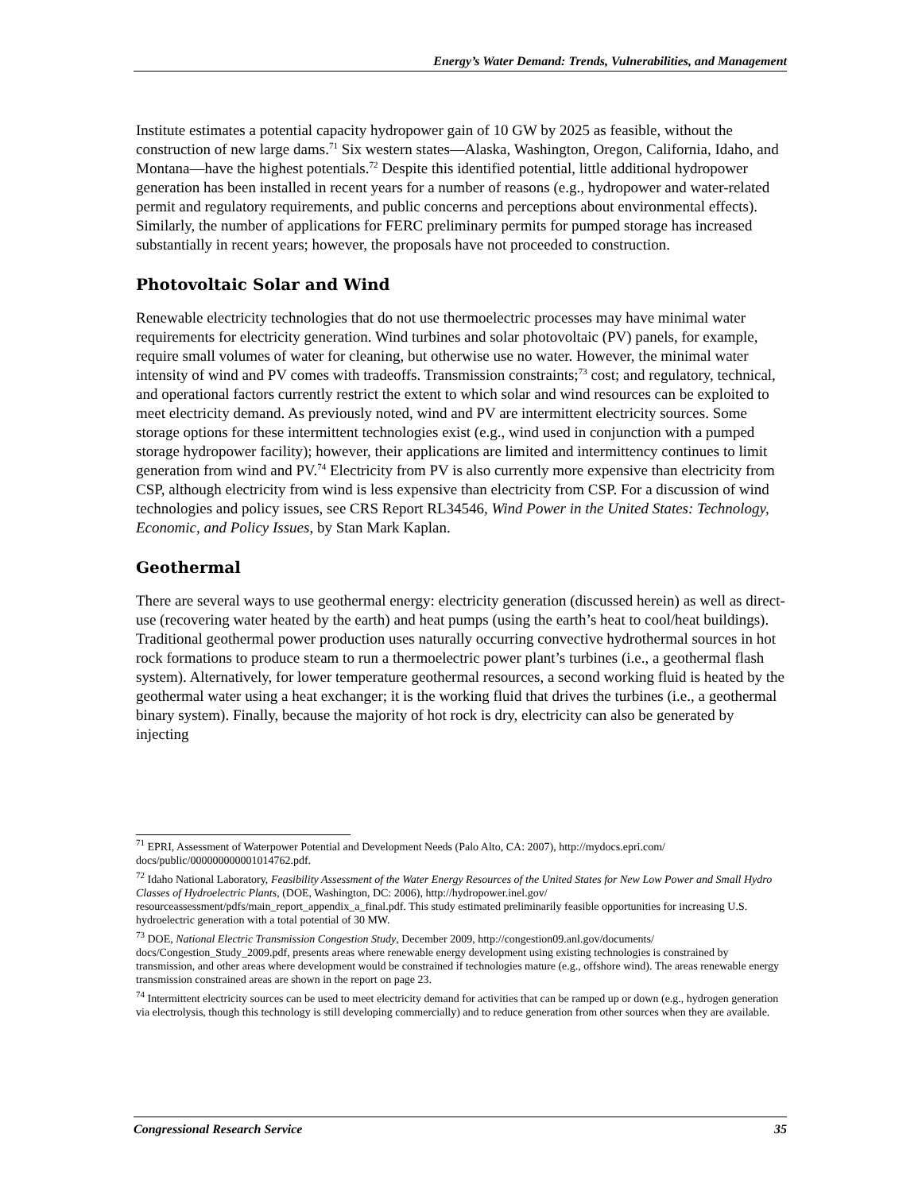Energy’s Water Demand: Trends, Vulnerabilities, and Management
Institute estimates a potential capacity hydropower gain of 10 GW by 2025 as feasible, without the construction of new large dams.<sup>71</sup> Six western states—Alaska, Washington, Oregon, California, Idaho, and Montana—have the highest potentials.<sup>72</sup> Despite this identified potential, little additional hydropower generation has been installed in recent years for a number of reasons (e.g., hydropower and water-related permit and regulatory requirements, and public concerns and perceptions about environmental effects). Similarly, the number of applications for FERC preliminary permits for pumped storage has increased substantially in recent years; however, the proposals have not proceeded to construction.
Photovoltaic Solar and Wind
Renewable electricity technologies that do not use thermoelectric processes may have minimal water requirements for electricity generation. Wind turbines and solar photovoltaic (PV) panels, for example, require small volumes of water for cleaning, but otherwise use no water. However, the minimal water intensity of wind and PV comes with tradeoffs. Transmission constraints;<sup>73</sup> cost; and regulatory, technical, and operational factors currently restrict the extent to which solar and wind resources can be exploited to meet electricity demand. As previously noted, wind and PV are intermittent electricity sources. Some storage options for these intermittent technologies exist (e.g., wind used in conjunction with a pumped storage hydropower facility); however, their applications are limited and intermittency continues to limit generation from wind and PV.<sup>74</sup> Electricity from PV is also currently more expensive than electricity from CSP, although electricity from wind is less expensive than electricity from CSP. For a discussion of wind technologies and policy issues, see CRS Report RL34546, Wind Power in the United States: Technology, Economic, and Policy Issues, by Stan Mark Kaplan.
Geothermal
There are several ways to use geothermal energy: electricity generation (discussed herein) as well as direct-use (recovering water heated by the earth) and heat pumps (using the earth’s heat to cool/heat buildings). Traditional geothermal power production uses naturally occurring convective hydrothermal sources in hot rock formations to produce steam to run a thermoelectric power plant’s turbines (i.e., a geothermal flash system). Alternatively, for lower temperature geothermal resources, a second working fluid is heated by the geothermal water using a heat exchanger; it is the working fluid that drives the turbines (i.e., a geothermal binary system). Finally, because the majority of hot rock is dry, electricity can also be generated by injecting
<sup>71</sup> EPRI, Assessment of Waterpower Potential and Development Needs (Palo Alto, CA: 2007), http://mydocs.epri.com/ docs/public/000000000001014762.pdf.
<sup>72</sup> Idaho National Laboratory, Feasibility Assessment of the Water Energy Resources of the United States for New Low Power and Small Hydro Classes of Hydroelectric Plants, (DOE, Washington, DC: 2006), http://hydropower.inel.gov/ resourceassessment/pdfs/main_report_appendix_a_final.pdf. This study estimated preliminarily feasible opportunities for increasing U.S. hydroelectric generation with a total potential of 30 MW.
<sup>73</sup> DOE, National Electric Transmission Congestion Study, December 2009, http://congestion09.anl.gov/documents/ docs/Congestion_Study_2009.pdf, presents areas where renewable energy development using existing technologies is constrained by transmission, and other areas where development would be constrained if technologies mature (e.g., offshore wind). The areas renewable energy transmission constrained areas are shown in the report on page 23.
<sup>74</sup> Intermittent electricity sources can be used to meet electricity demand for activities that can be ramped up or down (e.g., hydrogen generation via electrolysis, though this technology is still developing commercially) and to reduce generation from other sources when they are available.
Congressional Research Service 35